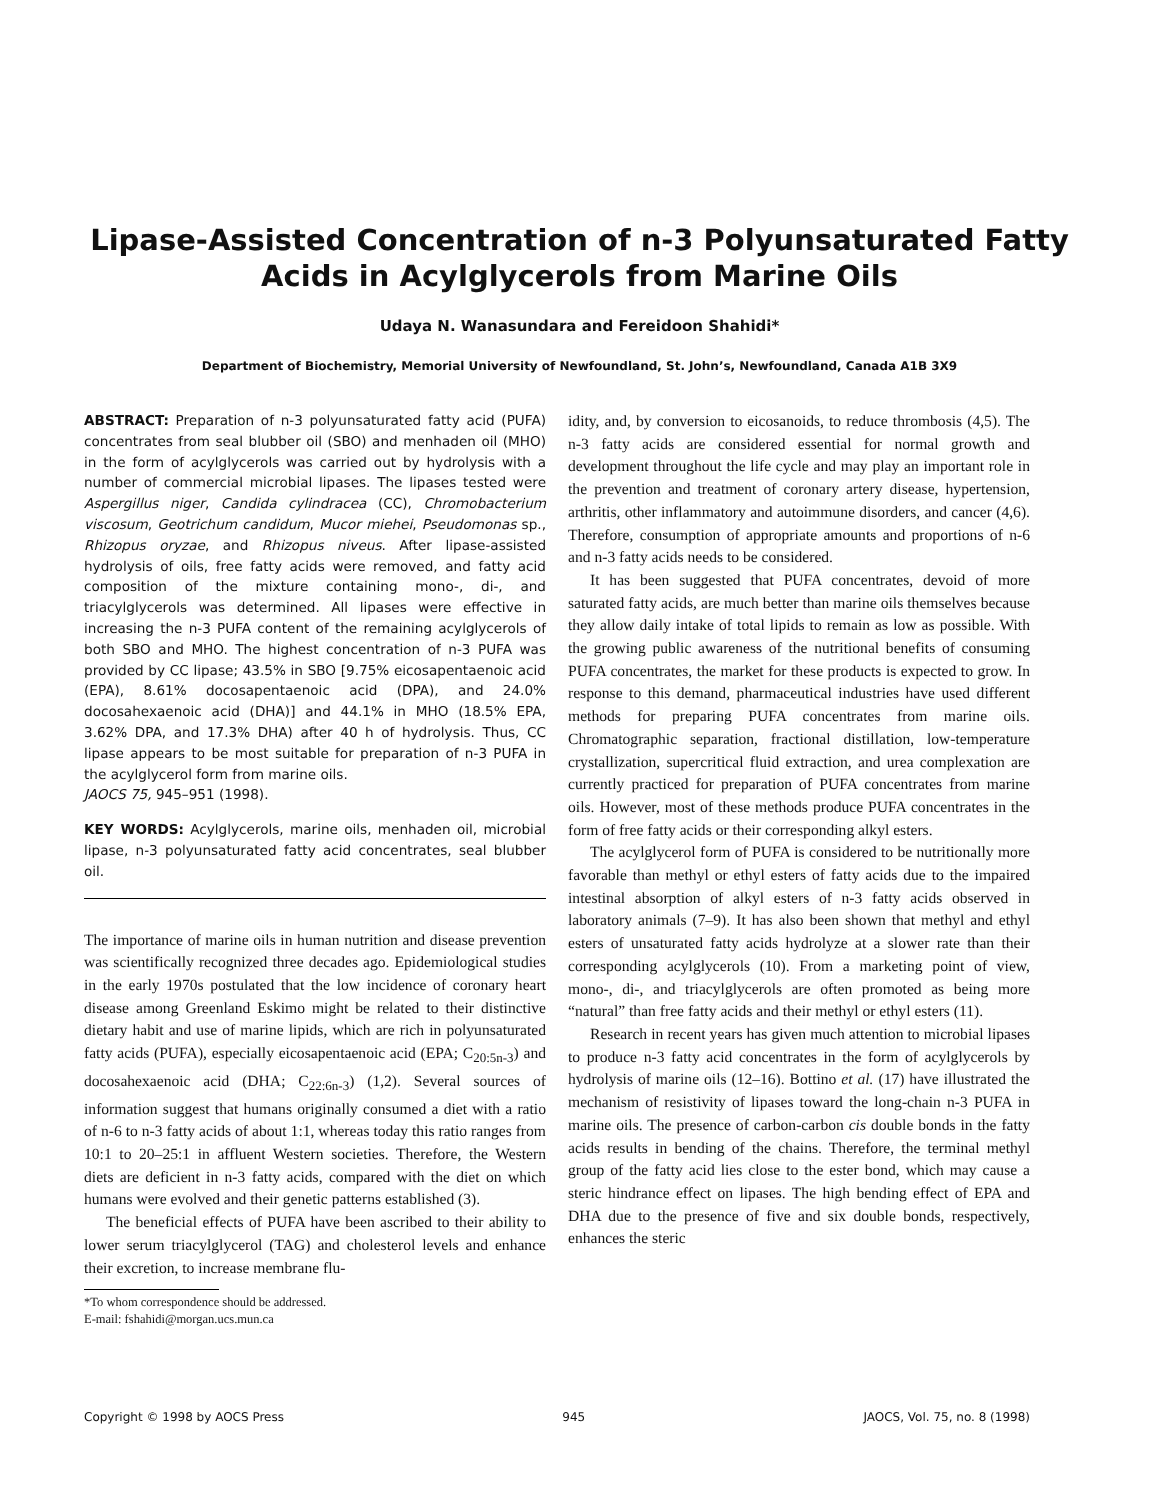Lipase-Assisted Concentration of n-3 Polyunsaturated Fatty
Acids in Acylglycerols from Marine Oils
Udaya N. Wanasundara and Fereidoon Shahidi*
Department of Biochemistry, Memorial University of Newfoundland, St. John’s, Newfoundland, Canada A1B 3X9
ABSTRACT: Preparation of n-3 polyunsaturated fatty acid (PUFA) concentrates from seal blubber oil (SBO) and menhaden oil (MHO) in the form of acylglycerols was carried out by hydrolysis with a number of commercial microbial lipases. The lipases tested were Aspergillus niger, Candida cylindracea (CC), Chromobacterium viscosum, Geotrichum candidum, Mucor miehei, Pseudomonas sp., Rhizopus oryzae, and Rhizopus niveus. After lipase-assisted hydrolysis of oils, free fatty acids were removed, and fatty acid composition of the mixture containing mono-, di-, and triacylglycerols was determined. All lipases were effective in increasing the n-3 PUFA content of the remaining acylglycerols of both SBO and MHO. The highest concentration of n-3 PUFA was provided by CC lipase; 43.5% in SBO [9.75% eicosapentaenoic acid (EPA), 8.61% docosapentaenoic acid (DPA), and 24.0% docosahexaenoic acid (DHA)] and 44.1% in MHO (18.5% EPA, 3.62% DPA, and 17.3% DHA) after 40 h of hydrolysis. Thus, CC lipase appears to be most suitable for preparation of n-3 PUFA in the acylglycerol form from marine oils.
JAOCS 75, 945–951 (1998).
KEY WORDS: Acylglycerols, marine oils, menhaden oil, microbial lipase, n-3 polyunsaturated fatty acid concentrates, seal blubber oil.
The importance of marine oils in human nutrition and disease prevention was scientifically recognized three decades ago. Epidemiological studies in the early 1970s postulated that the low incidence of coronary heart disease among Greenland Eskimo might be related to their distinctive dietary habit and use of marine lipids, which are rich in polyunsaturated fatty acids (PUFA), especially eicosapentaenoic acid (EPA; C<sub>20:5n-3</sub>) and docosahexaenoic acid (DHA; C<sub>22:6n-3</sub>) (1,2). Several sources of information suggest that humans originally consumed a diet with a ratio of n-6 to n-3 fatty acids of about 1:1, whereas today this ratio ranges from 10:1 to 20–25:1 in affluent Western societies. Therefore, the Western diets are deficient in n-3 fatty acids, compared with the diet on which humans were evolved and their genetic patterns established (3).
The beneficial effects of PUFA have been ascribed to their ability to lower serum triacylglycerol (TAG) and cholesterol levels and enhance their excretion, to increase membrane flu-
*To whom correspondence should be addressed.
E-mail: fshahidi@morgan.ucs.mun.ca
idity, and, by conversion to eicosanoids, to reduce thrombosis (4,5). The n-3 fatty acids are considered essential for normal growth and development throughout the life cycle and may play an important role in the prevention and treatment of coronary artery disease, hypertension, arthritis, other inflammatory and autoimmune disorders, and cancer (4,6). Therefore, consumption of appropriate amounts and proportions of n-6 and n-3 fatty acids needs to be considered.
It has been suggested that PUFA concentrates, devoid of more saturated fatty acids, are much better than marine oils themselves because they allow daily intake of total lipids to remain as low as possible. With the growing public awareness of the nutritional benefits of consuming PUFA concentrates, the market for these products is expected to grow. In response to this demand, pharmaceutical industries have used different methods for preparing PUFA concentrates from marine oils. Chromatographic separation, fractional distillation, low-temperature crystallization, supercritical fluid extraction, and urea complexation are currently practiced for preparation of PUFA concentrates from marine oils. However, most of these methods produce PUFA concentrates in the form of free fatty acids or their corresponding alkyl esters.
The acylglycerol form of PUFA is considered to be nutritionally more favorable than methyl or ethyl esters of fatty acids due to the impaired intestinal absorption of alkyl esters of n-3 fatty acids observed in laboratory animals (7–9). It has also been shown that methyl and ethyl esters of unsaturated fatty acids hydrolyze at a slower rate than their corresponding acylglycerols (10). From a marketing point of view, mono-, di-, and triacylglycerols are often promoted as being more “natural” than free fatty acids and their methyl or ethyl esters (11).
Research in recent years has given much attention to microbial lipases to produce n-3 fatty acid concentrates in the form of acylglycerols by hydrolysis of marine oils (12–16). Bottino et al. (17) have illustrated the mechanism of resistivity of lipases toward the long-chain n-3 PUFA in marine oils. The presence of carbon-carbon cis double bonds in the fatty acids results in bending of the chains. Therefore, the terminal methyl group of the fatty acid lies close to the ester bond, which may cause a steric hindrance effect on lipases. The high bending effect of EPA and DHA due to the presence of five and six double bonds, respectively, enhances the steric
Copyright © 1998 by AOCS Press 945 JAOCS, Vol. 75, no. 8 (1998)